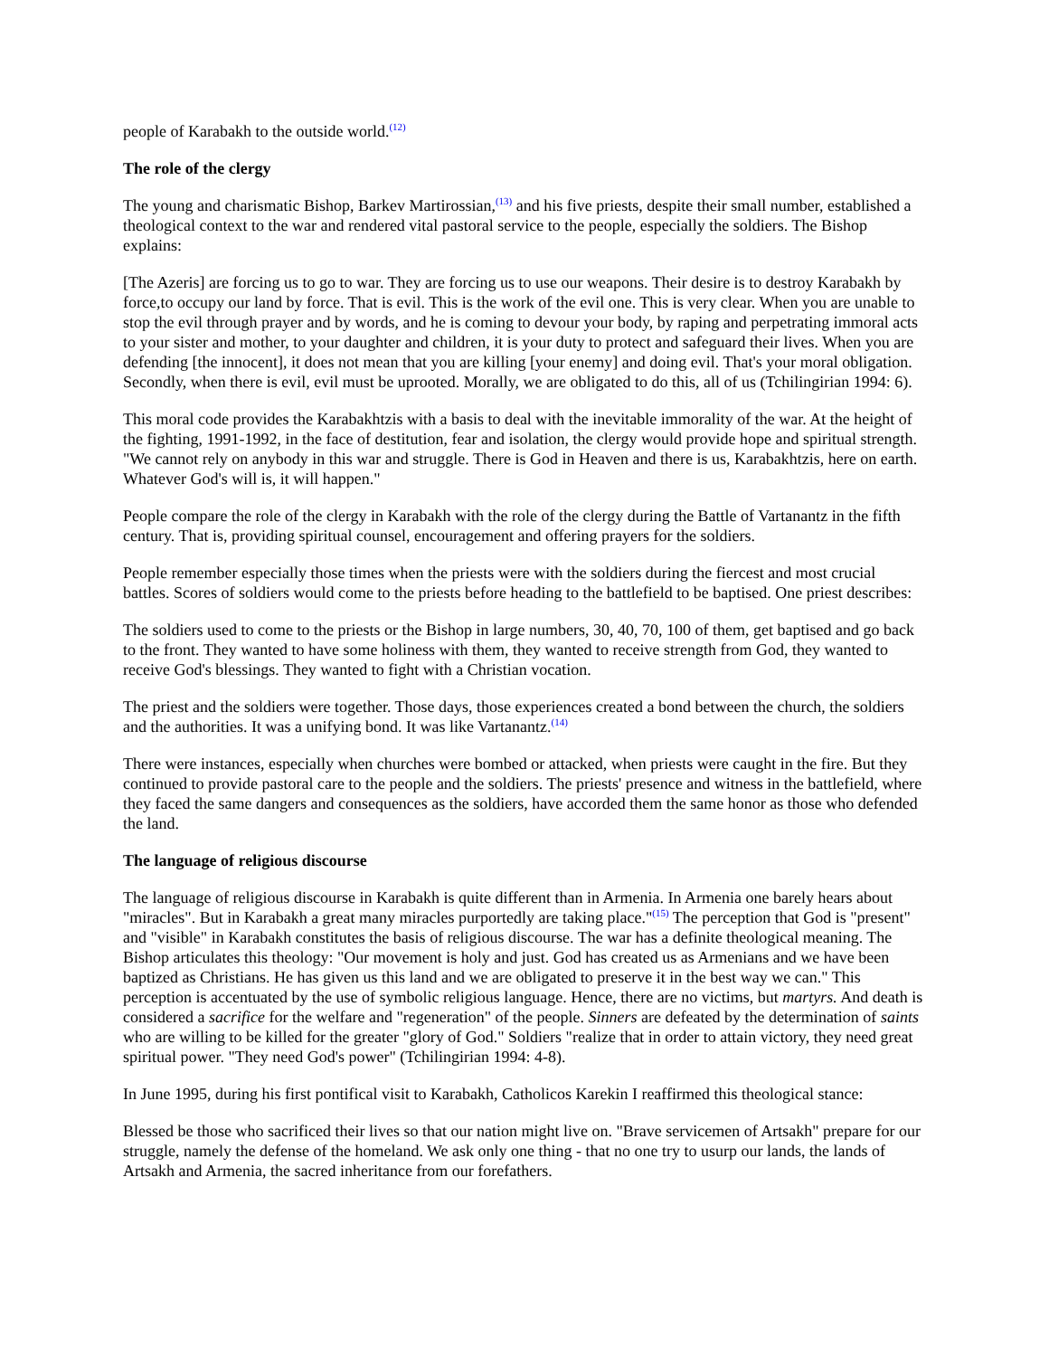people of Karabakh to the outside world.<sup>(12)</sup>
The role of the clergy
The young and charismatic Bishop, Barkev Martirossian,<sup>(13)</sup> and his five priests, despite their small number, established a theological context to the war and rendered vital pastoral service to the people, especially the soldiers. The Bishop explains:
[The Azeris] are forcing us to go to war. They are forcing us to use our weapons. Their desire is to destroy Karabakh by force,to occupy our land by force. That is evil. This is the work of the evil one. This is very clear. When you are unable to stop the evil through prayer and by words, and he is coming to devour your body, by raping and perpetrating immoral acts to your sister and mother, to your daughter and children, it is your duty to protect and safeguard their lives. When you are defending [the innocent], it does not mean that you are killing [your enemy] and doing evil. That's your moral obligation. Secondly, when there is evil, evil must be uprooted. Morally, we are obligated to do this, all of us (Tchilingirian 1994: 6).
This moral code provides the Karabakhtzis with a basis to deal with the inevitable immorality of the war. At the height of the fighting, 1991-1992, in the face of destitution, fear and isolation, the clergy would provide hope and spiritual strength. "We cannot rely on anybody in this war and struggle. There is God in Heaven and there is us, Karabakhtzis, here on earth. Whatever God's will is, it will happen."
People compare the role of the clergy in Karabakh with the role of the clergy during the Battle of Vartanantz in the fifth century. That is, providing spiritual counsel, encouragement and offering prayers for the soldiers.
People remember especially those times when the priests were with the soldiers during the fiercest and most crucial battles. Scores of soldiers would come to the priests before heading to the battlefield to be baptised. One priest describes:
The soldiers used to come to the priests or the Bishop in large numbers, 30, 40, 70, 100 of them, get baptised and go back to the front. They wanted to have some holiness with them, they wanted to receive strength from God, they wanted to receive God's blessings. They wanted to fight with a Christian vocation.
The priest and the soldiers were together. Those days, those experiences created a bond between the church, the soldiers and the authorities. It was a unifying bond. It was like Vartanantz.<sup>(14)</sup>
There were instances, especially when churches were bombed or attacked, when priests were caught in the fire. But they continued to provide pastoral care to the people and the soldiers. The priests' presence and witness in the battlefield, where they faced the same dangers and consequences as the soldiers, have accorded them the same honor as those who defended the land.
The language of religious discourse
The language of religious discourse in Karabakh is quite different than in Armenia. In Armenia one barely hears about "miracles". But in Karabakh a great many miracles purportedly are taking place."<sup>(15)</sup> The perception that God is "present" and "visible" in Karabakh constitutes the basis of religious discourse. The war has a definite theological meaning. The Bishop articulates this theology: "Our movement is holy and just. God has created us as Armenians and we have been baptized as Christians. He has given us this land and we are obligated to preserve it in the best way we can." This perception is accentuated by the use of symbolic religious language. Hence, there are no victims, but martyrs. And death is considered a sacrifice for the welfare and "regeneration" of the people. Sinners are defeated by the determination of saints who are willing to be killed for the greater "glory of God." Soldiers "realize that in order to attain victory, they need great spiritual power. "They need God's power" (Tchilingirian 1994: 4-8).
In June 1995, during his first pontifical visit to Karabakh, Catholicos Karekin I reaffirmed this theological stance:
Blessed be those who sacrificed their lives so that our nation might live on. "Brave servicemen of Artsakh" prepare for our struggle, namely the defense of the homeland. We ask only one thing - that no one try to usurp our lands, the lands of Artsakh and Armenia, the sacred inheritance from our forefathers.